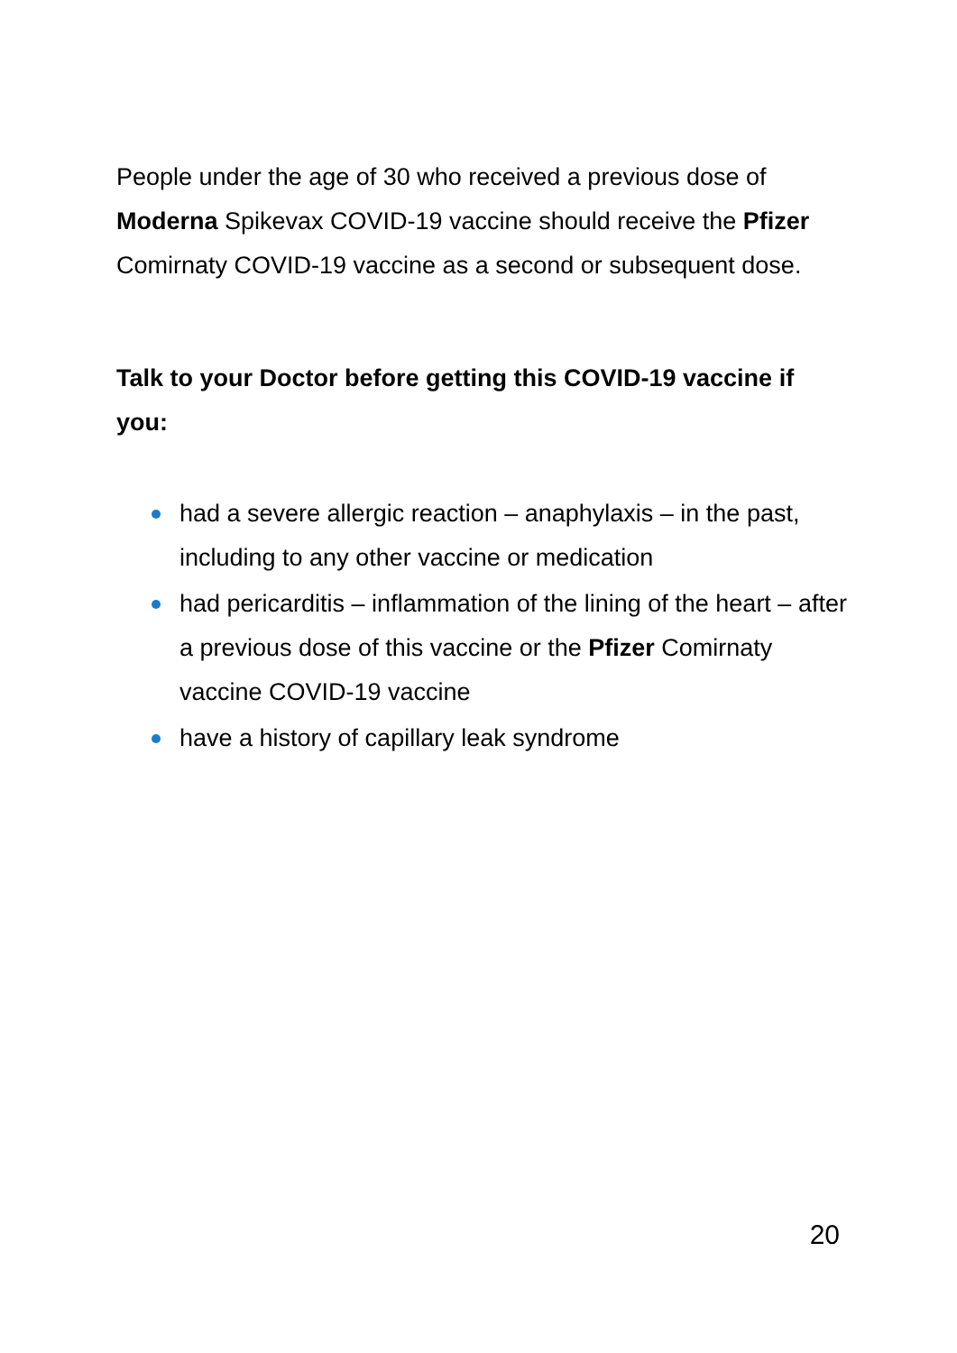People under the age of 30 who received a previous dose of Moderna Spikevax COVID-19 vaccine should receive the Pfizer Comirnaty COVID-19 vaccine as a second or subsequent dose.
Talk to your Doctor before getting this COVID-19 vaccine if you:
had a severe allergic reaction – anaphylaxis – in the past, including to any other vaccine or medication
had pericarditis – inflammation of the lining of the heart – after a previous dose of this vaccine or the Pfizer Comirnaty vaccine COVID-19 vaccine
have a history of capillary leak syndrome
20